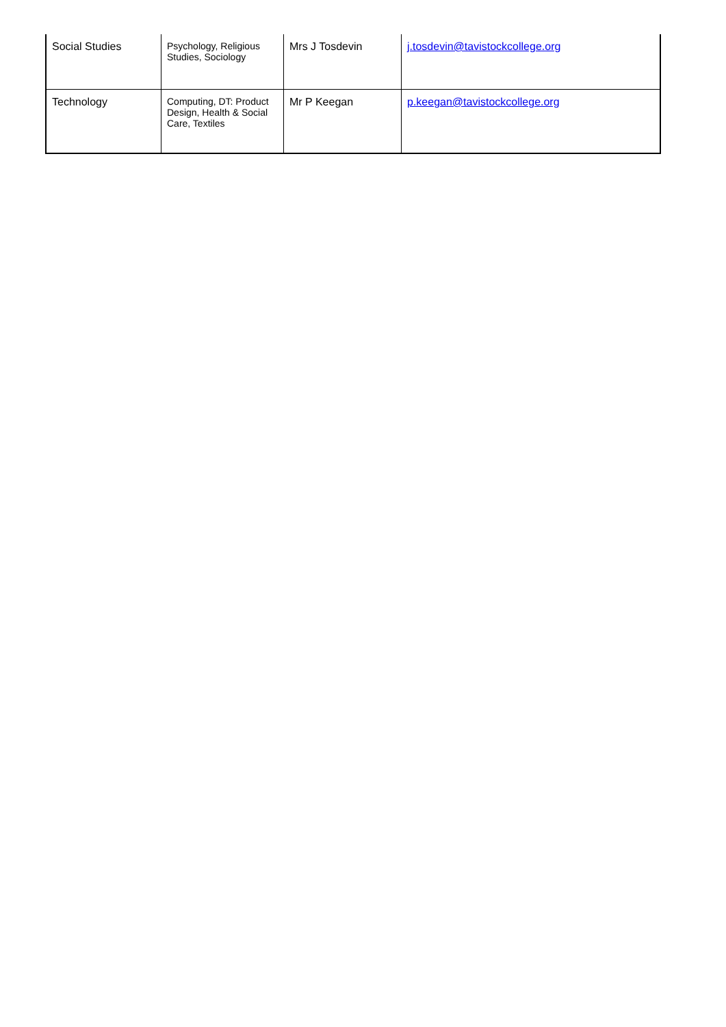| Social Studies | Psychology, Religious Studies, Sociology | Mrs J Tosdevin | j.tosdevin@tavistockcollege.org |
| Technology | Computing, DT: Product Design, Health & Social Care, Textiles | Mr P Keegan | p.keegan@tavistockcollege.org |